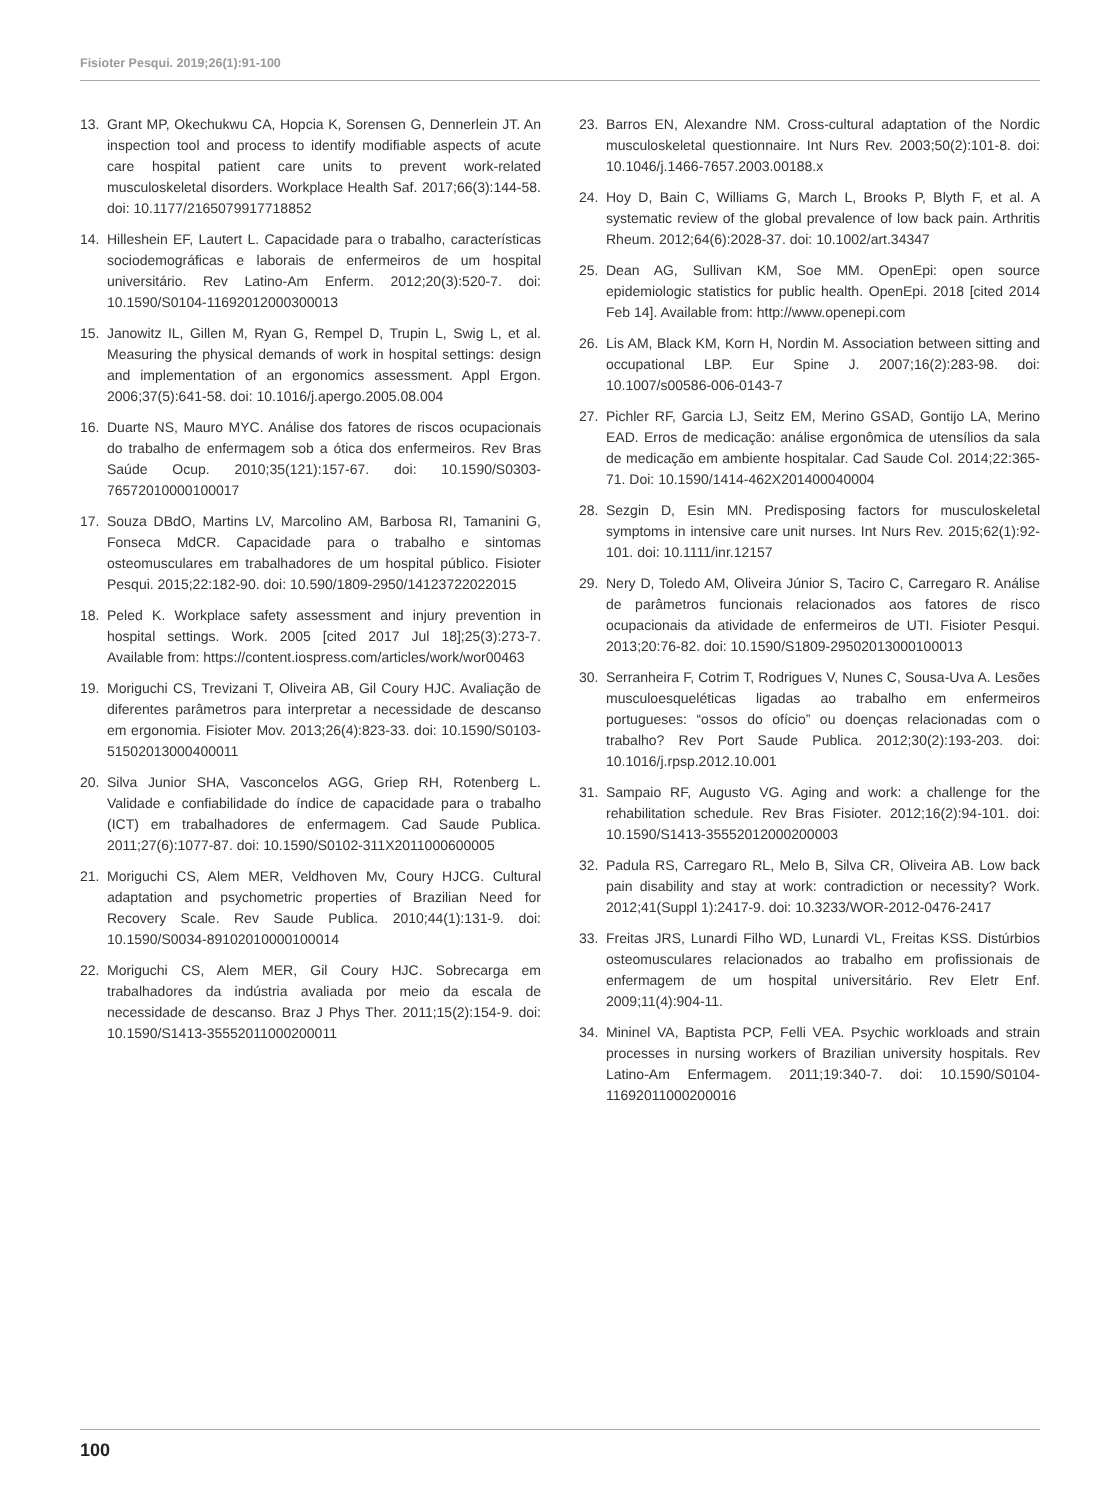Fisioter Pesqui. 2019;26(1):91-100
13. Grant MP, Okechukwu CA, Hopcia K, Sorensen G, Dennerlein JT. An inspection tool and process to identify modifiable aspects of acute care hospital patient care units to prevent work-related musculoskeletal disorders. Workplace Health Saf. 2017;66(3):144-58. doi: 10.1177/2165079917718852
14. Hilleshein EF, Lautert L. Capacidade para o trabalho, características sociodemográficas e laborais de enfermeiros de um hospital universitário. Rev Latino-Am Enferm. 2012;20(3):520-7. doi: 10.1590/S0104-11692012000300013
15. Janowitz IL, Gillen M, Ryan G, Rempel D, Trupin L, Swig L, et al. Measuring the physical demands of work in hospital settings: design and implementation of an ergonomics assessment. Appl Ergon. 2006;37(5):641-58. doi: 10.1016/j.apergo.2005.08.004
16. Duarte NS, Mauro MYC. Análise dos fatores de riscos ocupacionais do trabalho de enfermagem sob a ótica dos enfermeiros. Rev Bras Saúde Ocup. 2010;35(121):157-67. doi: 10.1590/S0303-76572010000100017
17. Souza DBdO, Martins LV, Marcolino AM, Barbosa RI, Tamanini G, Fonseca MdCR. Capacidade para o trabalho e sintomas osteomusculares em trabalhadores de um hospital público. Fisioter Pesqui. 2015;22:182-90. doi: 10.590/1809-2950/14123722022015
18. Peled K. Workplace safety assessment and injury prevention in hospital settings. Work. 2005 [cited 2017 Jul 18];25(3):273-7. Available from: https://content.iospress.com/articles/work/wor00463
19. Moriguchi CS, Trevizani T, Oliveira AB, Gil Coury HJC. Avaliação de diferentes parâmetros para interpretar a necessidade de descanso em ergonomia. Fisioter Mov. 2013;26(4):823-33. doi: 10.1590/S0103-51502013000400011
20. Silva Junior SHA, Vasconcelos AGG, Griep RH, Rotenberg L. Validade e confiabilidade do índice de capacidade para o trabalho (ICT) em trabalhadores de enfermagem. Cad Saude Publica. 2011;27(6):1077-87. doi: 10.1590/S0102-311X2011000600005
21. Moriguchi CS, Alem MER, Veldhoven Mv, Coury HJCG. Cultural adaptation and psychometric properties of Brazilian Need for Recovery Scale. Rev Saude Publica. 2010;44(1):131-9. doi: 10.1590/S0034-89102010000100014
22. Moriguchi CS, Alem MER, Gil Coury HJC. Sobrecarga em trabalhadores da indústria avaliada por meio da escala de necessidade de descanso. Braz J Phys Ther. 2011;15(2):154-9. doi: 10.1590/S1413-35552011000200011
23. Barros EN, Alexandre NM. Cross-cultural adaptation of the Nordic musculoskeletal questionnaire. Int Nurs Rev. 2003;50(2):101-8. doi: 10.1046/j.1466-7657.2003.00188.x
24. Hoy D, Bain C, Williams G, March L, Brooks P, Blyth F, et al. A systematic review of the global prevalence of low back pain. Arthritis Rheum. 2012;64(6):2028-37. doi: 10.1002/art.34347
25. Dean AG, Sullivan KM, Soe MM. OpenEpi: open source epidemiologic statistics for public health. OpenEpi. 2018 [cited 2014 Feb 14]. Available from: http://www.openepi.com
26. Lis AM, Black KM, Korn H, Nordin M. Association between sitting and occupational LBP. Eur Spine J. 2007;16(2):283-98. doi: 10.1007/s00586-006-0143-7
27. Pichler RF, Garcia LJ, Seitz EM, Merino GSAD, Gontijo LA, Merino EAD. Erros de medicação: análise ergonômica de utensílios da sala de medicação em ambiente hospitalar. Cad Saude Col. 2014;22:365-71. Doi: 10.1590/1414-462X201400040004
28. Sezgin D, Esin MN. Predisposing factors for musculoskeletal symptoms in intensive care unit nurses. Int Nurs Rev. 2015;62(1):92-101. doi: 10.1111/inr.12157
29. Nery D, Toledo AM, Oliveira Júnior S, Taciro C, Carregaro R. Análise de parâmetros funcionais relacionados aos fatores de risco ocupacionais da atividade de enfermeiros de UTI. Fisioter Pesqui. 2013;20:76-82. doi: 10.1590/S1809-29502013000100013
30. Serranheira F, Cotrim T, Rodrigues V, Nunes C, Sousa-Uva A. Lesões musculoesqueléticas ligadas ao trabalho em enfermeiros portugueses: “ossos do ofício” ou doenças relacionadas com o trabalho? Rev Port Saude Publica. 2012;30(2):193-203. doi: 10.1016/j.rpsp.2012.10.001
31. Sampaio RF, Augusto VG. Aging and work: a challenge for the rehabilitation schedule. Rev Bras Fisioter. 2012;16(2):94-101. doi: 10.1590/S1413-35552012000200003
32. Padula RS, Carregaro RL, Melo B, Silva CR, Oliveira AB. Low back pain disability and stay at work: contradiction or necessity? Work. 2012;41(Suppl 1):2417-9. doi: 10.3233/WOR-2012-0476-2417
33. Freitas JRS, Lunardi Filho WD, Lunardi VL, Freitas KSS. Distúrbios osteomusculares relacionados ao trabalho em profissionais de enfermagem de um hospital universitário. Rev Eletr Enf. 2009;11(4):904-11.
34. Mininel VA, Baptista PCP, Felli VEA. Psychic workloads and strain processes in nursing workers of Brazilian university hospitals. Rev Latino-Am Enfermagem. 2011;19:340-7. doi: 10.1590/S0104-11692011000200016
100